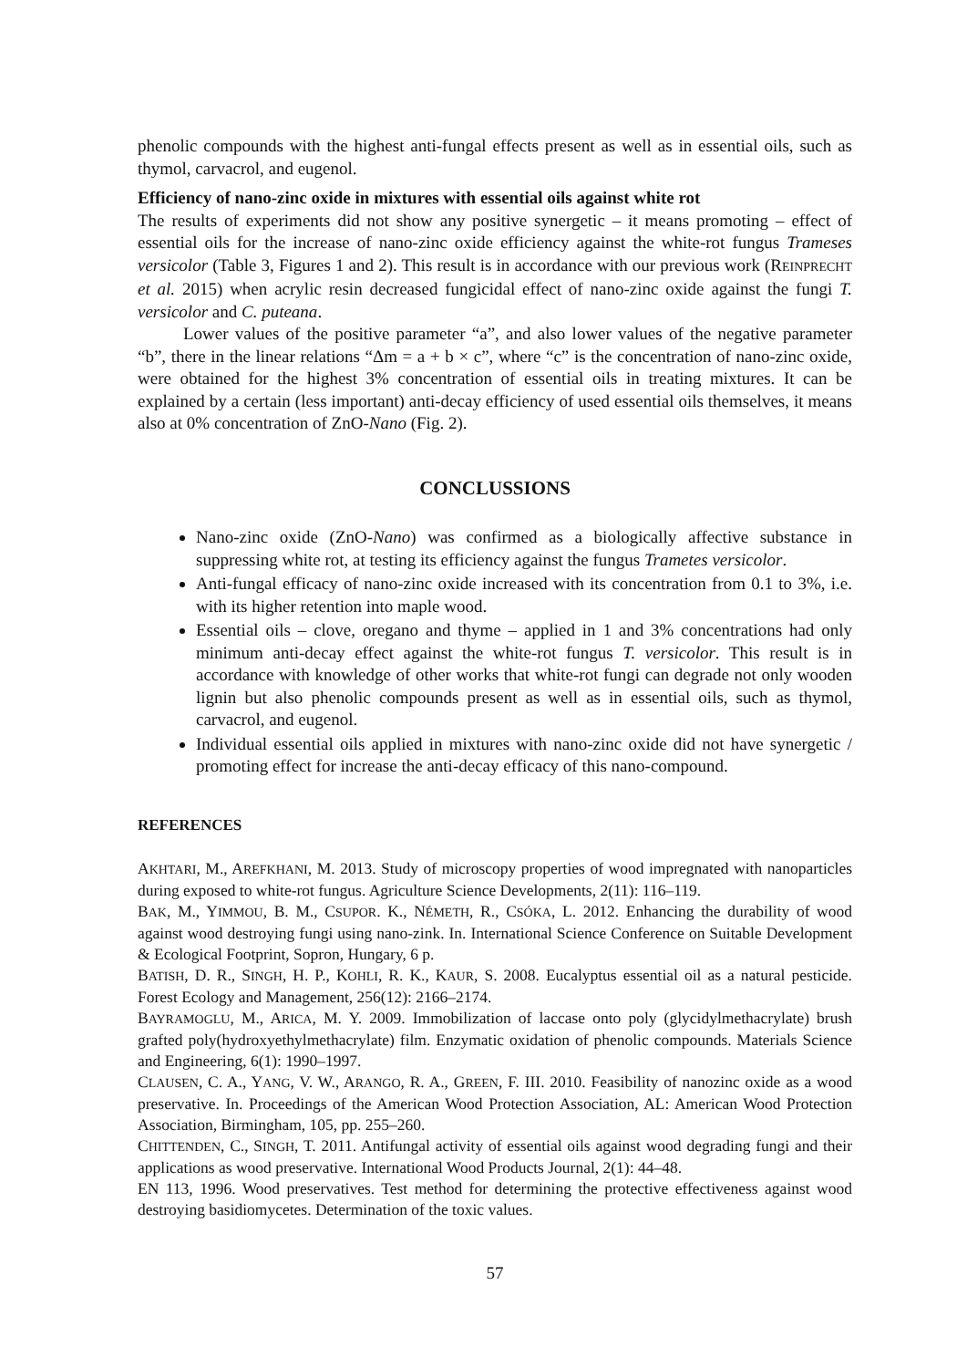phenolic compounds with the highest anti-fungal effects present as well as in essential oils, such as thymol, carvacrol, and eugenol.
Efficiency of nano-zinc oxide in mixtures with essential oils against white rot
The results of experiments did not show any positive synergetic – it means promoting – effect of essential oils for the increase of nano-zinc oxide efficiency against the white-rot fungus Trameses versicolor (Table 3, Figures 1 and 2). This result is in accordance with our previous work (REINPRECHT et al. 2015) when acrylic resin decreased fungicidal effect of nano-zinc oxide against the fungi T. versicolor and C. puteana.
Lower values of the positive parameter “a”, and also lower values of the negative parameter “b”, there in the linear relations “Δm = a + b × c”, where “c” is the concentration of nano-zinc oxide, were obtained for the highest 3% concentration of essential oils in treating mixtures. It can be explained by a certain (less important) anti-decay efficiency of used essential oils themselves, it means also at 0% concentration of ZnO-Nano (Fig. 2).
CONCLUSSIONS
Nano-zinc oxide (ZnO-Nano) was confirmed as a biologically affective substance in suppressing white rot, at testing its efficiency against the fungus Trametes versicolor.
Anti-fungal efficacy of nano-zinc oxide increased with its concentration from 0.1 to 3%, i.e. with its higher retention into maple wood.
Essential oils – clove, oregano and thyme – applied in 1 and 3% concentrations had only minimum anti-decay effect against the white-rot fungus T. versicolor. This result is in accordance with knowledge of other works that white-rot fungi can degrade not only wooden lignin but also phenolic compounds present as well as in essential oils, such as thymol, carvacrol, and eugenol.
Individual essential oils applied in mixtures with nano-zinc oxide did not have synergetic / promoting effect for increase the anti-decay efficacy of this nano-compound.
REFERENCES
AKHTARI, M., AREFKHANI, M. 2013. Study of microscopy properties of wood impregnated with nanoparticles during exposed to white-rot fungus. Agriculture Science Developments, 2(11): 116–119.
BAK, M., YIMMOU, B. M., CSUPOR. K., NÉMETH, R., CSÓKA, L. 2012. Enhancing the durability of wood against wood destroying fungi using nano-zink. In. International Science Conference on Suitable Development & Ecological Footprint, Sopron, Hungary, 6 p.
BATISH, D. R., SINGH, H. P., KOHLI, R. K., KAUR, S. 2008. Eucalyptus essential oil as a natural pesticide. Forest Ecology and Management, 256(12): 2166–2174.
BAYRAMOGLU, M., ARICA, M. Y. 2009. Immobilization of laccase onto poly (glycidylmethacrylate) brush grafted poly(hydroxyethylmethacrylate) film. Enzymatic oxidation of phenolic compounds. Materials Science and Engineering, 6(1): 1990–1997.
CLAUSEN, C. A., YANG, V. W., ARANGO, R. A., GREEN, F. III. 2010. Feasibility of nanozinc oxide as a wood preservative. In. Proceedings of the American Wood Protection Association, AL: American Wood Protection Association, Birmingham, 105, pp. 255–260.
CHITTENDEN, C., SINGH, T. 2011. Antifungal activity of essential oils against wood degrading fungi and their applications as wood preservative. International Wood Products Journal, 2(1): 44–48.
EN 113, 1996. Wood preservatives. Test method for determining the protective effectiveness against wood destroying basidiomycetes. Determination of the toxic values.
57